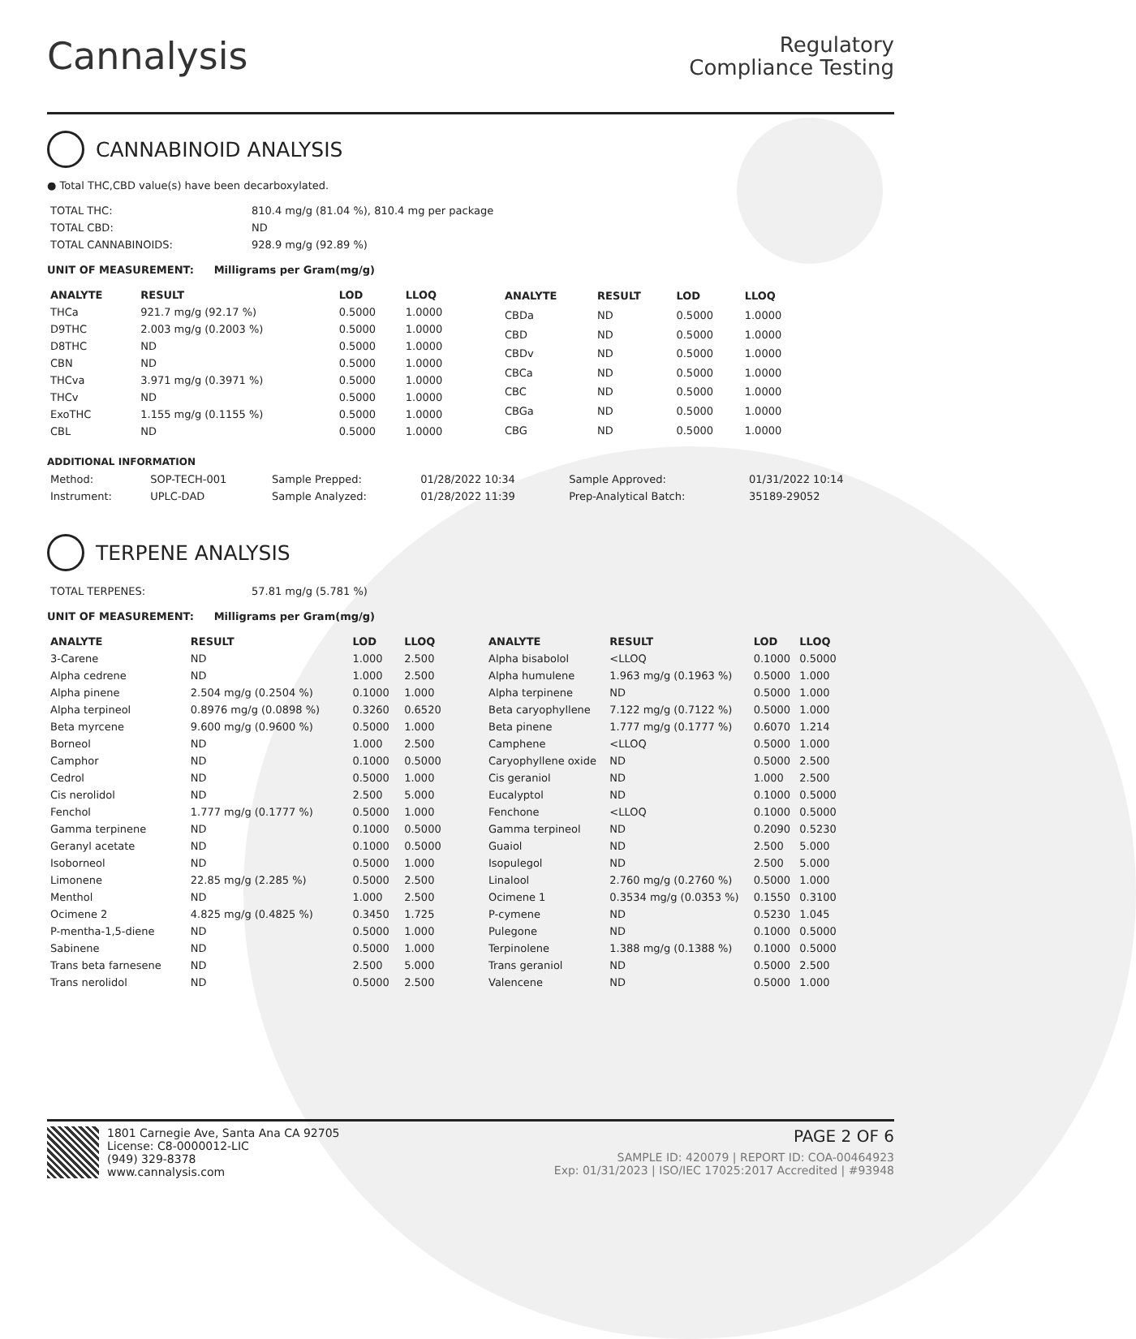Cannalysis
Regulatory
Compliance Testing
CANNABINOID ANALYSIS
● Total THC,CBD value(s) have been decarboxylated.
| TOTAL THC: | 810.4 mg/g (81.04 %), 810.4 mg per package |
| TOTAL CBD: | ND |
| TOTAL CANNABINOIDS: | 928.9 mg/g (92.89 %) |
UNIT OF MEASUREMENT: Milligrams per Gram(mg/g)
| ANALYTE | RESULT | LOD | LLOQ |
| --- | --- | --- | --- |
| THCa | 921.7 mg/g (92.17 %) | 0.5000 | 1.0000 |
| D9THC | 2.003 mg/g (0.2003 %) | 0.5000 | 1.0000 |
| D8THC | ND | 0.5000 | 1.0000 |
| CBN | ND | 0.5000 | 1.0000 |
| THCva | 3.971 mg/g (0.3971 %) | 0.5000 | 1.0000 |
| THCv | ND | 0.5000 | 1.0000 |
| ExoTHC | 1.155 mg/g (0.1155 %) | 0.5000 | 1.0000 |
| CBL | ND | 0.5000 | 1.0000 |
| ANALYTE | RESULT | LOD | LLOQ |
| --- | --- | --- | --- |
| CBDa | ND | 0.5000 | 1.0000 |
| CBD | ND | 0.5000 | 1.0000 |
| CBDv | ND | 0.5000 | 1.0000 |
| CBCa | ND | 0.5000 | 1.0000 |
| CBC | ND | 0.5000 | 1.0000 |
| CBGa | ND | 0.5000 | 1.0000 |
| CBG | ND | 0.5000 | 1.0000 |
ADDITIONAL INFORMATION
| Method: | SOP-TECH-001 | Sample Prepped: | 01/28/2022 10:34 | Sample Approved: | 01/31/2022 10:14 |
| Instrument: | UPLC-DAD | Sample Analyzed: | 01/28/2022 11:39 | Prep-Analytical Batch: | 35189-29052 |
TERPENE ANALYSIS
| TOTAL TERPENES: | 57.81 mg/g (5.781 %) |
UNIT OF MEASUREMENT: Milligrams per Gram(mg/g)
| ANALYTE | RESULT | LOD | LLOQ |
| --- | --- | --- | --- |
| 3-Carene | ND | 1.000 | 2.500 |
| Alpha cedrene | ND | 1.000 | 2.500 |
| Alpha pinene | 2.504 mg/g (0.2504 %) | 0.1000 | 1.000 |
| Alpha terpineol | 0.8976 mg/g (0.0898 %) | 0.3260 | 0.6520 |
| Beta myrcene | 9.600 mg/g (0.9600 %) | 0.5000 | 1.000 |
| Borneol | ND | 1.000 | 2.500 |
| Camphor | ND | 0.1000 | 0.5000 |
| Cedrol | ND | 0.5000 | 1.000 |
| Cis nerolidol | ND | 2.500 | 5.000 |
| Fenchol | 1.777 mg/g (0.1777 %) | 0.5000 | 1.000 |
| Gamma terpinene | ND | 0.1000 | 0.5000 |
| Geranyl acetate | ND | 0.1000 | 0.5000 |
| Isoborneol | ND | 0.5000 | 1.000 |
| Limonene | 22.85 mg/g (2.285 %) | 0.5000 | 2.500 |
| Menthol | ND | 1.000 | 2.500 |
| Ocimene 2 | 4.825 mg/g (0.4825 %) | 0.3450 | 1.725 |
| P-mentha-1,5-diene | ND | 0.5000 | 1.000 |
| Sabinene | ND | 0.5000 | 1.000 |
| Trans beta farnesene | ND | 2.500 | 5.000 |
| Trans nerolidol | ND | 0.5000 | 2.500 |
| ANALYTE | RESULT | LOD | LLOQ |
| --- | --- | --- | --- |
| Alpha bisabolol | <LLOQ | 0.1000 | 0.5000 |
| Alpha humulene | 1.963 mg/g (0.1963 %) | 0.5000 | 1.000 |
| Alpha terpinene | ND | 0.5000 | 1.000 |
| Beta caryophyllene | 7.122 mg/g (0.7122 %) | 0.5000 | 1.000 |
| Beta pinene | 1.777 mg/g (0.1777 %) | 0.6070 | 1.214 |
| Camphene | <LLOQ | 0.5000 | 1.000 |
| Caryophyllene oxide | ND | 0.5000 | 2.500 |
| Cis geraniol | ND | 1.000 | 2.500 |
| Eucalyptol | ND | 0.1000 | 0.5000 |
| Fenchone | <LLOQ | 0.1000 | 0.5000 |
| Gamma terpineol | ND | 0.2090 | 0.5230 |
| Guaiol | ND | 2.500 | 5.000 |
| Isopulegol | ND | 2.500 | 5.000 |
| Linalool | 2.760 mg/g (0.2760 %) | 0.5000 | 1.000 |
| Ocimene 1 | 0.3534 mg/g (0.0353 %) | 0.1550 | 0.3100 |
| P-cymene | ND | 0.5230 | 1.045 |
| Pulegone | ND | 0.1000 | 0.5000 |
| Terpinolene | 1.388 mg/g (0.1388 %) | 0.1000 | 0.5000 |
| Trans geraniol | ND | 0.5000 | 2.500 |
| Valencene | ND | 0.5000 | 1.000 |
1801 Carnegie Ave, Santa Ana CA 92705
License: C8-0000012-LIC
(949) 329-8378
www.cannalysis.com
PAGE 2 OF 6
SAMPLE ID: 420079 | REPORT ID: COA-00464923
Exp: 01/31/2023 | ISO/IEC 17025:2017 Accredited | #93948